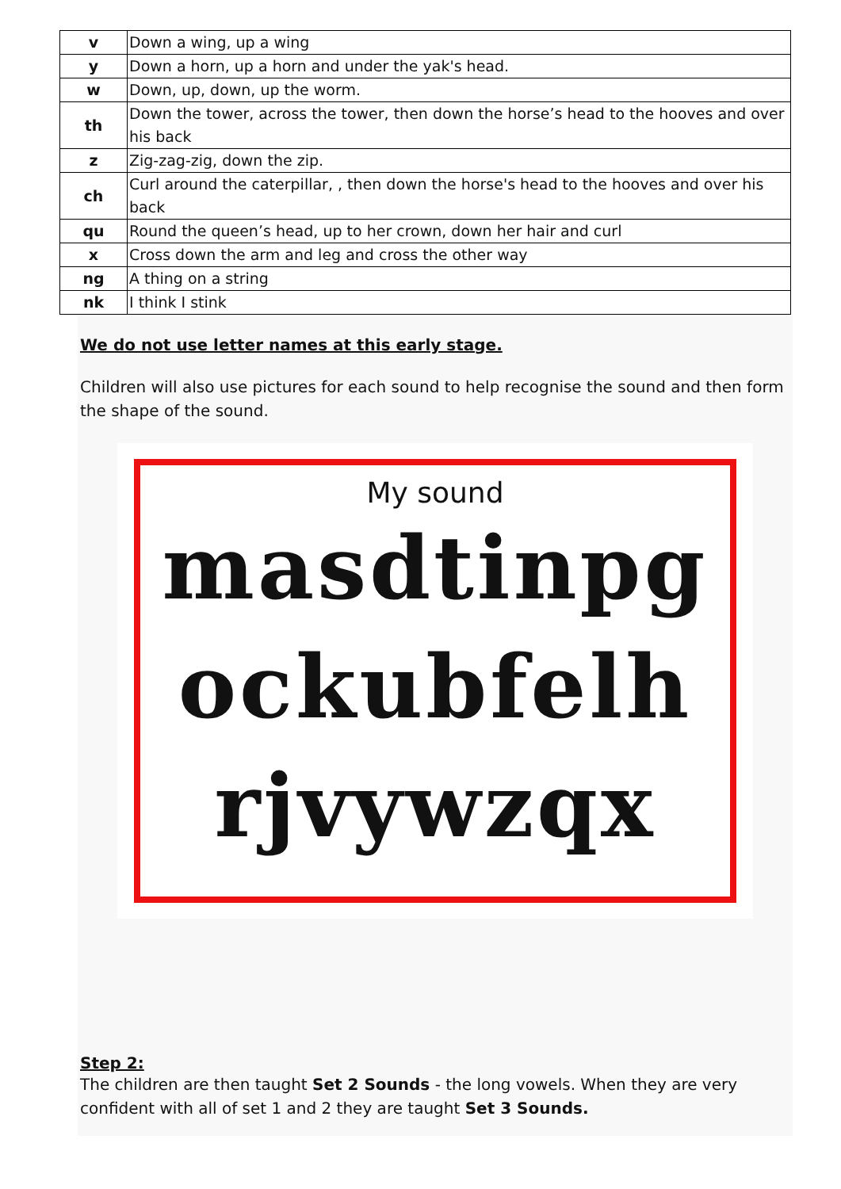| v | Down a wing, up a wing |
| y | Down a horn, up a horn and under the yak's head. |
| w | Down, up, down, up the worm. |
| th | Down the tower, across the tower, then down the horse’s head to the hooves and over his back |
| z | Zig-zag-zig, down the zip. |
| ch | Curl around the caterpillar, , then down the horse's head to the hooves and over his back |
| qu | Round the queen’s head, up to her crown, down her hair and curl |
| x | Cross down the arm and leg and cross the other way |
| ng | A thing on a string |
| nk | I think I stink |
We do not use letter names at this early stage.
Children will also use pictures for each sound to help recognise the sound and then form the shape of the sound.
My sound
masdtinpg
ockubfelh
rjvywzqx
Step 2:
The children are then taught Set 2 Sounds - the long vowels. When they are very confident with all of set 1 and 2 they are taught Set 3 Sounds.